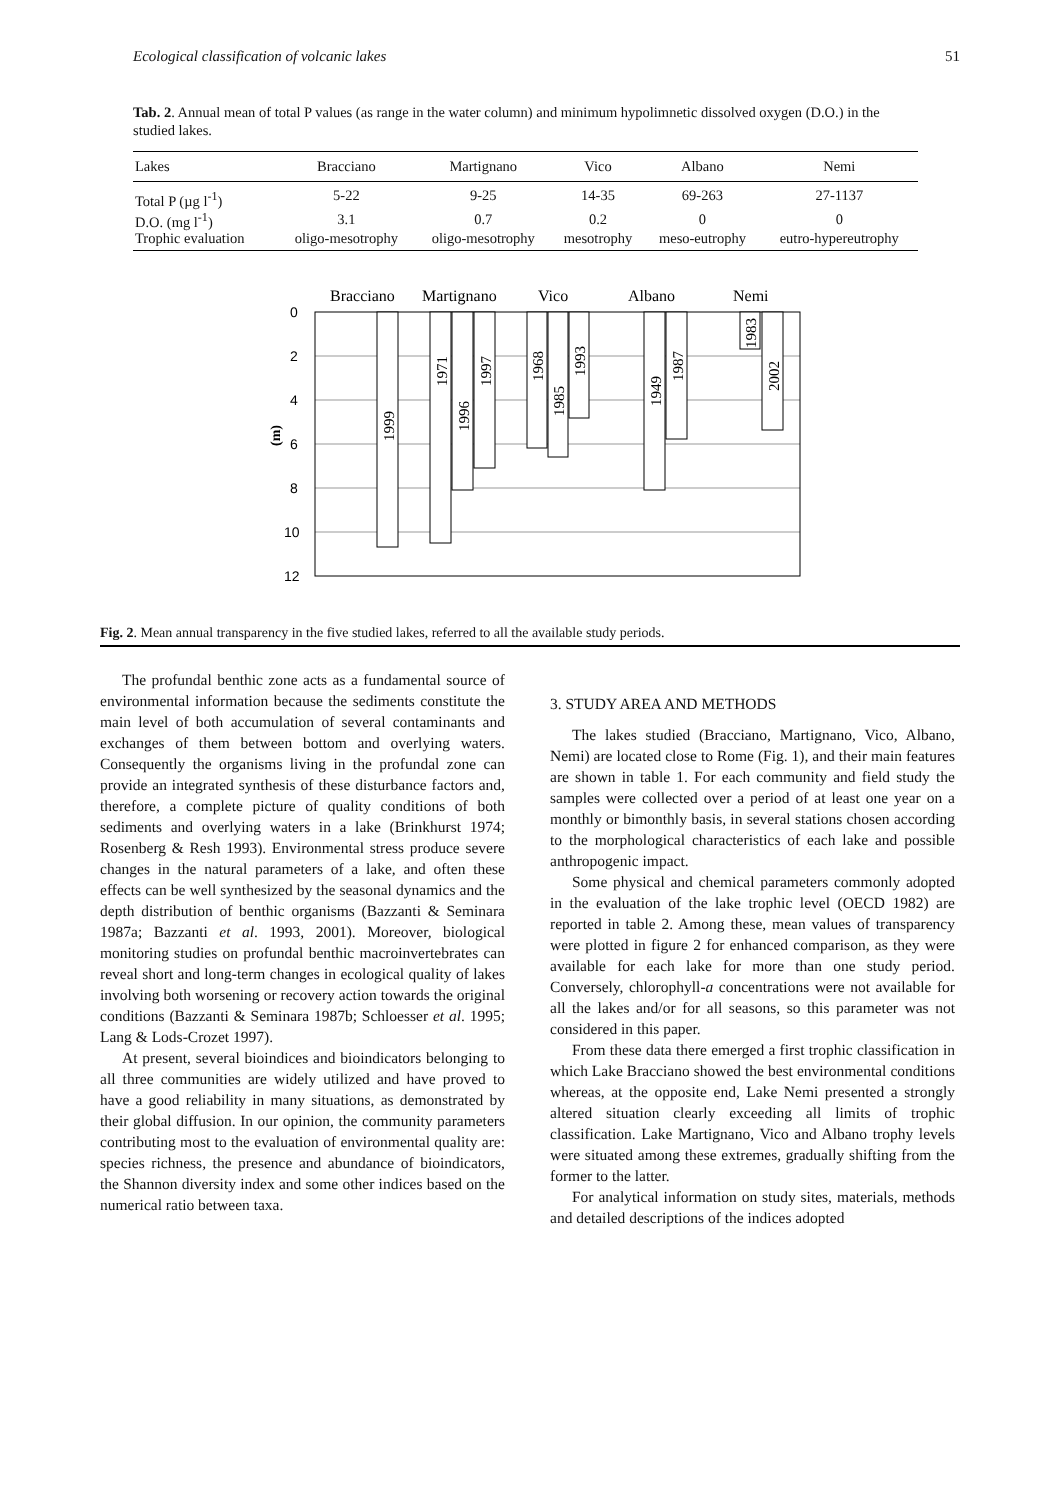Ecological classification of volcanic lakes 51
Tab. 2. Annual mean of total P values (as range in the water column) and minimum hypolimnetic dissolved oxygen (D.O.) in the studied lakes.
| Lakes | Bracciano | Martignano | Vico | Albano | Nemi |
| --- | --- | --- | --- | --- | --- |
| Total P (µg l<sup>-1</sup>) | 5-22 | 9-25 | 14-35 | 69-263 | 27-1137 |
| D.O. (mg l<sup>-1</sup>) | 3.1 | 0.7 | 0.2 | 0 | 0 |
| Trophic evaluation | oligo-mesotrophy | oligo-mesotrophy | mesotrophy | meso-eutrophy | eutro-hypereutrophy |
Bracciano
Martignano
Vico
Albano
Nemi
0
2
4
6
8
10
12
(m)
1999
1971
1996
1997
1968
1985
1993
1949
1987
1983
2002
Fig. 2. Mean annual transparency in the five studied lakes, referred to all the available study periods.
The profundal benthic zone acts as a fundamental source of environmental information because the sediments constitute the main level of both accumulation of several contaminants and exchanges of them between bottom and overlying waters. Consequently the organisms living in the profundal zone can provide an integrated synthesis of these disturbance factors and, therefore, a complete picture of quality conditions of both sediments and overlying waters in a lake (Brinkhurst 1974; Rosenberg & Resh 1993). Environmental stress produce severe changes in the natural parameters of a lake, and often these effects can be well synthesized by the seasonal dynamics and the depth distribution of benthic organisms (Bazzanti & Seminara 1987a; Bazzanti et al. 1993, 2001). Moreover, biological monitoring studies on profundal benthic macroinvertebrates can reveal short and long-term changes in ecological quality of lakes involving both worsening or recovery action towards the original conditions (Bazzanti & Seminara 1987b; Schloesser et al. 1995; Lang & Lods-Crozet 1997).
At present, several bioindices and bioindicators belonging to all three communities are widely utilized and have proved to have a good reliability in many situations, as demonstrated by their global diffusion. In our opinion, the community parameters contributing most to the evaluation of environmental quality are: species richness, the presence and abundance of bioindicators, the Shannon diversity index and some other indices based on the numerical ratio between taxa.
3. STUDY AREA AND METHODS
The lakes studied (Bracciano, Martignano, Vico, Albano, Nemi) are located close to Rome (Fig. 1), and their main features are shown in table 1. For each community and field study the samples were collected over a period of at least one year on a monthly or bimonthly basis, in several stations chosen according to the morphological characteristics of each lake and possible anthropogenic impact.
Some physical and chemical parameters commonly adopted in the evaluation of the lake trophic level (OECD 1982) are reported in table 2. Among these, mean values of transparency were plotted in figure 2 for enhanced comparison, as they were available for each lake for more than one study period. Conversely, chlorophyll-a concentrations were not available for all the lakes and/or for all seasons, so this parameter was not considered in this paper.
From these data there emerged a first trophic classification in which Lake Bracciano showed the best environmental conditions whereas, at the opposite end, Lake Nemi presented a strongly altered situation clearly exceeding all limits of trophic classification. Lake Martignano, Vico and Albano trophy levels were situated among these extremes, gradually shifting from the former to the latter.
For analytical information on study sites, materials, methods and detailed descriptions of the indices adopted